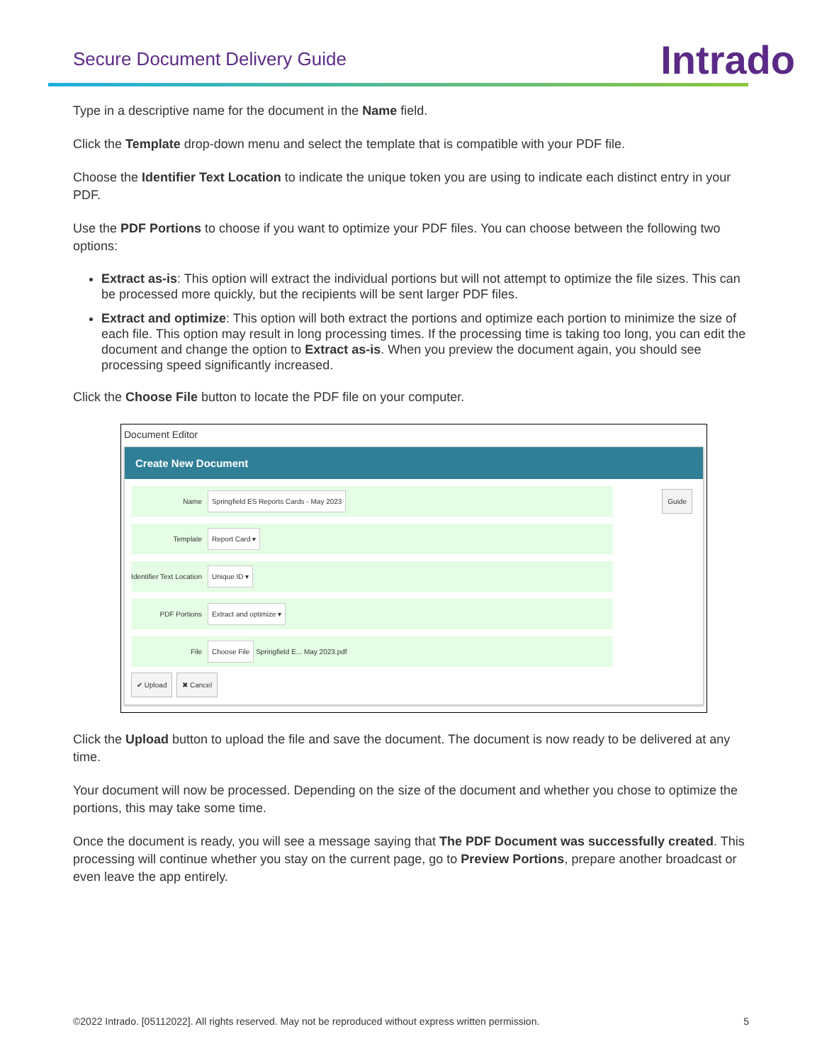Secure Document Delivery Guide
Intrado
Type in a descriptive name for the document in the Name field.
Click the Template drop-down menu and select the template that is compatible with your PDF file.
Choose the Identifier Text Location to indicate the unique token you are using to indicate each distinct entry in your PDF.
Use the PDF Portions to choose if you want to optimize your PDF files. You can choose between the following two options:
Extract as-is: This option will extract the individual portions but will not attempt to optimize the file sizes. This can be processed more quickly, but the recipients will be sent larger PDF files.
Extract and optimize: This option will both extract the portions and optimize each portion to minimize the size of each file. This option may result in long processing times. If the processing time is taking too long, you can edit the document and change the option to Extract as-is. When you preview the document again, you should see processing speed significantly increased.
Click the Choose File button to locate the PDF file on your computer.
Document Editor
Create New Document
Guide
Name Springfield ES Reports Cards - May 2023
Template Report Card ▾
Identifier Text Location Unique ID ▾
PDF Portions Extract and optimize ▾
File Choose File Springfield E... May 2023.pdf
✔ Upload ✖ Cancel
Click the Upload button to upload the file and save the document. The document is now ready to be delivered at any time.
Your document will now be processed. Depending on the size of the document and whether you chose to optimize the portions, this may take some time.
Once the document is ready, you will see a message saying that The PDF Document was successfully created. This processing will continue whether you stay on the current page, go to Preview Portions, prepare another broadcast or even leave the app entirely.
©2022 Intrado. [05112022]. All rights reserved. May not be reproduced without express written permission. 5